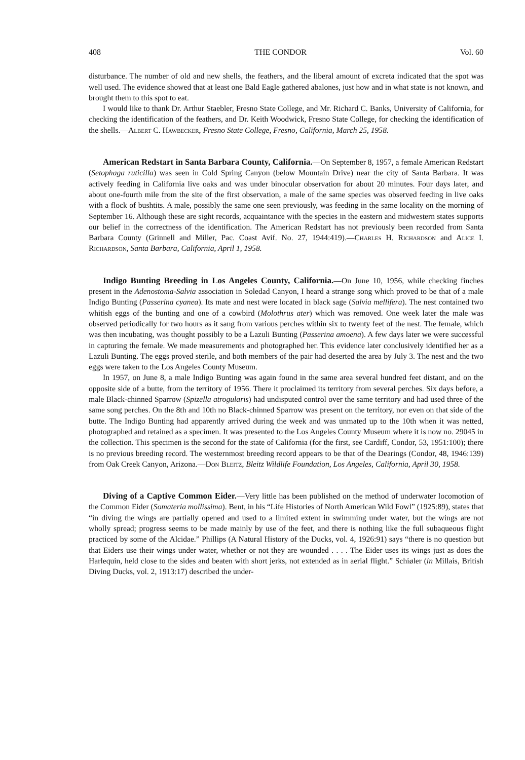408 THE CONDOR Vol. 60
disturbance. The number of old and new shells, the feathers, and the liberal amount of excreta indicated that the spot was well used. The evidence showed that at least one Bald Eagle gathered abalones, just how and in what state is not known, and brought them to this spot to eat.
I would like to thank Dr. Arthur Staebler, Fresno State College, and Mr. Richard C. Banks, University of California, for checking the identification of the feathers, and Dr. Keith Woodwick, Fresno State College, for checking the identification of the shells.—Albert C. Hawbecker, Fresno State College, Fresno, California, March 25, 1958.
American Redstart in Santa Barbara County, California.—On September 8, 1957, a female American Redstart (Setophaga ruticilla) was seen in Cold Spring Canyon (below Mountain Drive) near the city of Santa Barbara. It was actively feeding in California live oaks and was under binocular observation for about 20 minutes. Four days later, and about one-fourth mile from the site of the first observation, a male of the same species was observed feeding in live oaks with a flock of bushtits. A male, possibly the same one seen previously, was feeding in the same locality on the morning of September 16. Although these are sight records, acquaintance with the species in the eastern and midwestern states supports our belief in the correctness of the identification. The American Redstart has not previously been recorded from Santa Barbara County (Grinnell and Miller, Pac. Coast Avif. No. 27, 1944:419).—Charles H. Richardson and Alice I. Richardson, Santa Barbara, California, April 1, 1958.
Indigo Bunting Breeding in Los Angeles County, California.—On June 10, 1956, while checking finches present in the Adenostoma-Salvia association in Soledad Canyon, I heard a strange song which proved to be that of a male Indigo Bunting (Passerina cyanea). Its mate and nest were located in black sage (Salvia mellifera). The nest contained two whitish eggs of the bunting and one of a cowbird (Molothrus ater) which was removed. One week later the male was observed periodically for two hours as it sang from various perches within six to twenty feet of the nest. The female, which was then incubating, was thought possibly to be a Lazuli Bunting (Passerina amoena). A few days later we were successful in capturing the female. We made measurements and photographed her. This evidence later conclusively identified her as a Lazuli Bunting. The eggs proved sterile, and both members of the pair had deserted the area by July 3. The nest and the two eggs were taken to the Los Angeles County Museum.
In 1957, on June 8, a male Indigo Bunting was again found in the same area several hundred feet distant, and on the opposite side of a butte, from the territory of 1956. There it proclaimed its territory from several perches. Six days before, a male Black-chinned Sparrow (Spizella atrogularis) had undisputed control over the same territory and had used three of the same song perches. On the 8th and 10th no Black-chinned Sparrow was present on the territory, nor even on that side of the butte. The Indigo Bunting had apparently arrived during the week and was unmated up to the 10th when it was netted, photographed and retained as a specimen. It was presented to the Los Angeles County Museum where it is now no. 29045 in the collection. This specimen is the second for the state of California (for the first, see Cardiff, Condor, 53, 1951:100); there is no previous breeding record. The westernmost breeding record appears to be that of the Dearings (Condor, 48, 1946:139) from Oak Creek Canyon, Arizona.—Don Bleitz, Bleitz Wildlife Foundation, Los Angeles, California, April 30, 1958.
Diving of a Captive Common Eider.—Very little has been published on the method of underwater locomotion of the Common Eider (Somateria mollissima). Bent, in his “Life Histories of North American Wild Fowl” (1925:89), states that “in diving the wings are partially opened and used to a limited extent in swimming under water, but the wings are not wholly spread; progress seems to be made mainly by use of the feet, and there is nothing like the full subaqueous flight practiced by some of the Alcidae.” Phillips (A Natural History of the Ducks, vol. 4, 1926:91) says “there is no question but that Eiders use their wings under water, whether or not they are wounded . . . . The Eider uses its wings just as does the Harlequin, held close to the sides and beaten with short jerks, not extended as in aerial flight.” Schiøler (in Millais, British Diving Ducks, vol. 2, 1913:17) described the under-